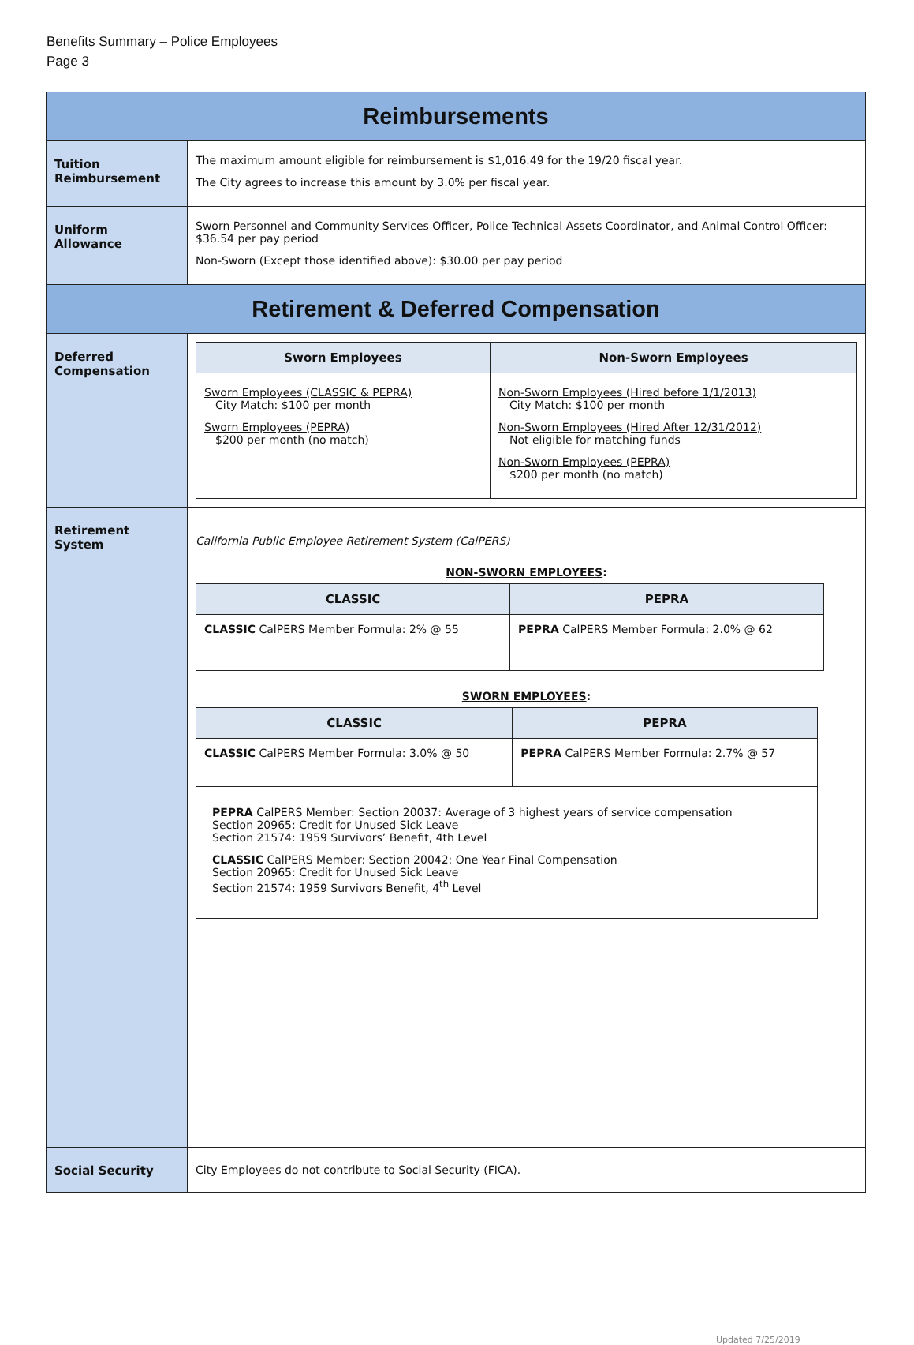Benefits Summary – Police Employees
Page 3
| Reimbursements | |
| Tuition Reimbursement | The maximum amount eligible for reimbursement is $1,016.49 for the 19/20 fiscal year. The City agrees to increase this amount by 3.0% per fiscal year. |
| Uniform Allowance | Sworn Personnel and Community Services Officer, Police Technical Assets Coordinator, and Animal Control Officer: $36.54 per pay period Non-Sworn (Except those identified above): $30.00 per pay period |
| Retirement & Deferred Compensation | |
| Deferred Compensation | / Sworn Employees / Non-Sworn Employees / / --- / --- / / Sworn Employees (CLASSIC & PEPRA) City Match: $100 per month Sworn Employees (PEPRA) $200 per month (no match) / Non-Sworn Employees (Hired before 1/1/2013) City Match: $100 per month Non-Sworn Employees (Hired After 12/31/2012) Not eligible for matching funds Non-Sworn Employees (PEPRA) $200 per month (no match) / |
| Retirement System | California Public Employee Retirement System (CalPERS) NON-SWORN EMPLOYEES : / CLASSIC / PEPRA / / --- / --- / / CLASSIC CalPERS Member Formula: 2% @ 55 / PEPRA CalPERS Member Formula: 2.0% @ 62 / SWORN EMPLOYEES : / CLASSIC / PEPRA / / --- / --- / / CLASSIC CalPERS Member Formula: 3.0% @ 50 / PEPRA CalPERS Member Formula: 2.7% @ 57 / / PEPRA CalPERS Member: Section 20037: Average of 3 highest years of service compensation Section 20965: Credit for Unused Sick Leave Section 21574: 1959 Survivors’ Benefit, 4th Level CLASSIC CalPERS Member: Section 20042: One Year Final Compensation Section 20965: Credit for Unused Sick Leave Section 21574: 1959 Survivors Benefit, 4<sup>th</sup> Level / / |
| Social Security | City Employees do not contribute to Social Security (FICA). |
Updated 7/25/2019